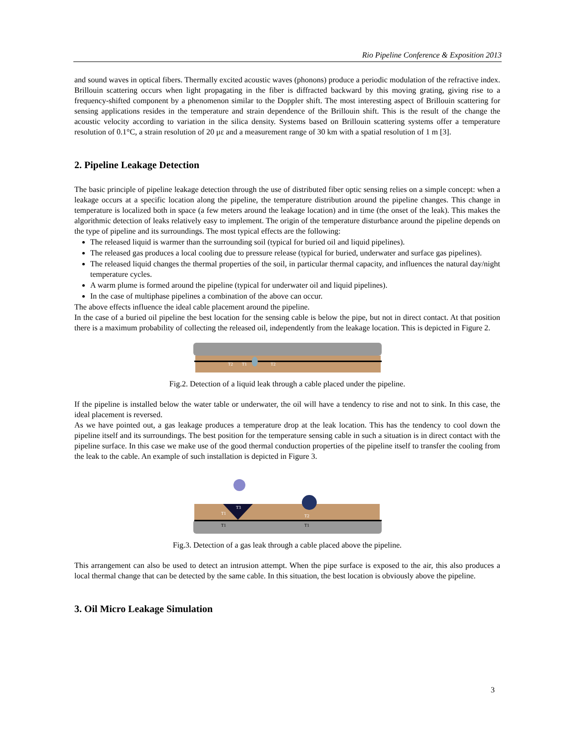Rio Pipeline Conference & Exposition 2013
and sound waves in optical fibers. Thermally excited acoustic waves (phonons) produce a periodic modulation of the refractive index. Brillouin scattering occurs when light propagating in the fiber is diffracted backward by this moving grating, giving rise to a frequency-shifted component by a phenomenon similar to the Doppler shift. The most interesting aspect of Brillouin scattering for sensing applications resides in the temperature and strain dependence of the Brillouin shift. This is the result of the change the acoustic velocity according to variation in the silica density. Systems based on Brillouin scattering systems offer a temperature resolution of 0.1°C, a strain resolution of 20 με and a measurement range of 30 km with a spatial resolution of 1 m [3].
2. Pipeline Leakage Detection
The basic principle of pipeline leakage detection through the use of distributed fiber optic sensing relies on a simple concept: when a leakage occurs at a specific location along the pipeline, the temperature distribution around the pipeline changes. This change in temperature is localized both in space (a few meters around the leakage location) and in time (the onset of the leak). This makes the algorithmic detection of leaks relatively easy to implement. The origin of the temperature disturbance around the pipeline depends on the type of pipeline and its surroundings. The most typical effects are the following:
The released liquid is warmer than the surrounding soil (typical for buried oil and liquid pipelines).
The released gas produces a local cooling due to pressure release (typical for buried, underwater and surface gas pipelines).
The released liquid changes the thermal properties of the soil, in particular thermal capacity, and influences the natural day/night temperature cycles.
A warm plume is formed around the pipeline (typical for underwater oil and liquid pipelines).
In the case of multiphase pipelines a combination of the above can occur.
The above effects influence the ideal cable placement around the pipeline.
In the case of a buried oil pipeline the best location for the sensing cable is below the pipe, but not in direct contact. At that position there is a maximum probability of collecting the released oil, independently from the leakage location. This is depicted in Figure 2.
T2
T1
T2
Fig.2. Detection of a liquid leak through a cable placed under the pipeline.
If the pipeline is installed below the water table or underwater, the oil will have a tendency to rise and not to sink. In this case, the ideal placement is reversed.
As we have pointed out, a gas leakage produces a temperature drop at the leak location. This has the tendency to cool down the pipeline itself and its surroundings. The best position for the temperature sensing cable in such a situation is in direct contact with the pipeline surface. In this case we make use of the good thermal conduction properties of the pipeline itself to transfer the cooling from the leak to the cable. An example of such installation is depicted in Figure 3.
T3
T1
T2
T1
T1
Fig.3. Detection of a gas leak through a cable placed above the pipeline.
This arrangement can also be used to detect an intrusion attempt. When the pipe surface is exposed to the air, this also produces a local thermal change that can be detected by the same cable. In this situation, the best location is obviously above the pipeline.
3. Oil Micro Leakage Simulation
3